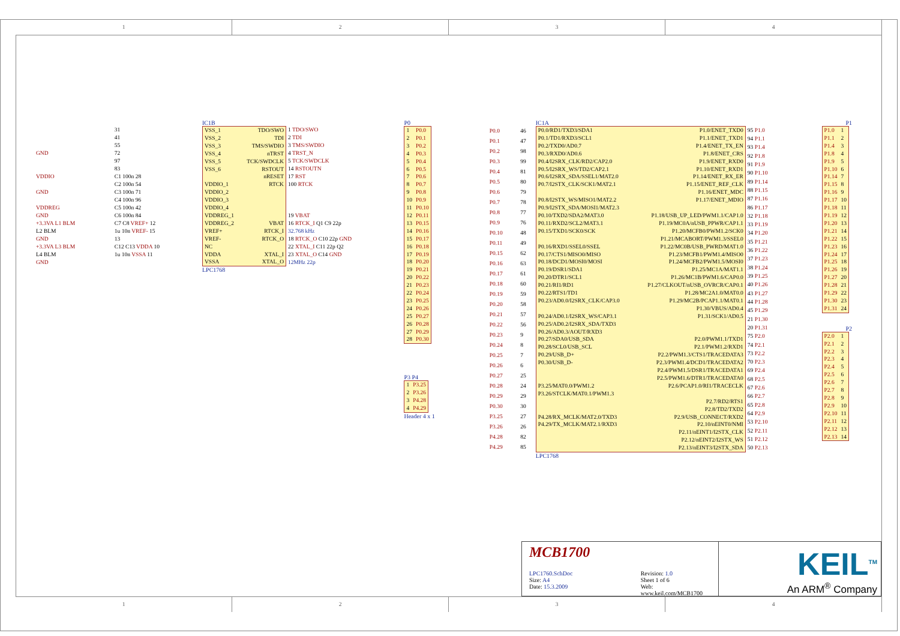1 2 3 4
IC1B
| | 31 |
| | 41 |
| | 55 |
| GND | 72 |
| | 97 |
| | 83 |
| VDDIO | C1 100n 28 |
| | C2 100n 54 |
| GND | C3 100n 71 |
| | C4 100n 96 |
| VDDREG | C5 100n 42 |
| GND | C6 100n 84 |
| +3.3VA L1 BLM | C7 C8 VREF+ 12 |
| L2 BLM | 1u 10n VREF- 15 |
| GND | 13 |
| +3.3VA L3 BLM | C12 C13 VDDA 10 |
| L4 BLM | 1u 10n VSSA 11 |
| GND | |
| VSS_1 | TDO/SWO |
| VSS_2 | TDI |
| VSS_3 | TMS/SWDIO |
| VSS_4 | nTRST |
| VSS_5 | TCK/SWDCLK |
| VSS_6 | RSTOUT |
| | nRESET |
| VDDIO_1 | RTCK |
| VDDIO_2 | |
| VDDIO_3 | |
| VDDIO_4 | |
| VDDREG_1 | |
| VDDREG_2 | VBAT |
| VREF+ | RTCK_I |
| VREF- | RTCK_O |
| NC | |
| VDDA | XTAL_I |
| VSSA | XTAL_O |
| 1 TDO/SWO |
| 2 TDI |
| 3 TMS/SWDIO |
| 4 TRST_N |
| 5 TCK/SWDCLK |
| 14 RSTOUTN |
| 17 RST |
| 100 RTCK |
| 19 VBAT |
| 16 RTCK_I Q1 C9 22p |
| 32.768 kHz |
| 18 RTCK_O C10 22p GND |
| 22 XTAL_I C11 22p Q2 |
| 23 XTAL_O C14 GND |
| 12MHz 22p |
LPC1768
P0
| 1 | P0.0 |
| 2 | P0.1 |
| 3 | P0.2 |
| 4 | P0.3 |
| 5 | P0.4 |
| 6 | P0.5 |
| 7 | P0.6 |
| 8 | P0.7 |
| 9 | P0.8 |
| 10 | P0.9 |
| 11 | P0.10 |
| 12 | P0.11 |
| 13 | P0.15 |
| 14 | P0.16 |
| 15 | P0.17 |
| 16 | P0.18 |
| 17 | P0.19 |
| 18 | P0.20 |
| 19 | P0.21 |
| 20 | P0.22 |
| 21 | P0.23 |
| 22 | P0.24 |
| 23 | P0.25 |
| 24 | P0.26 |
| 25 | P0.27 |
| 26 | P0.28 |
| 27 | P0.29 |
| 28 | P0.30 |
P3 P4
| 1 | P3.25 |
| 2 | P3.26 |
| 3 | P4.28 |
| 4 | P4.29 |
Header 4 x 1
IC1A
| P0.0 | 46 |
| P0.1 | 47 |
| P0.2 | 98 |
| P0.3 | 99 |
| P0.4 | 81 |
| P0.5 | 80 |
| P0.6 | 79 |
| P0.7 | 78 |
| P0.8 | 77 |
| P0.9 | 76 |
| P0.10 | 48 |
| P0.11 | 49 |
| P0.15 | 62 |
| P0.16 | 63 |
| P0.17 | 61 |
| P0.18 | 60 |
| P0.19 | 59 |
| P0.20 | 58 |
| P0.21 | 57 |
| P0.22 | 56 |
| P0.23 | 9 |
| P0.24 | 8 |
| P0.25 | 7 |
| P0.26 | 6 |
| P0.27 | 25 |
| P0.28 | 24 |
| P0.29 | 29 |
| P0.30 | 30 |
| P3.25 | 27 |
| P3.26 | 26 |
| P4.28 | 82 |
| P4.29 | 85 |
| P0.0/RD1/TXD3/SDA1 | P1.0/ENET_TXD0 |
| P0.1/TD1/RXD3/SCL1 | P1.1/ENET_TXD1 |
| P0.2/TXD0/AD0.7 | P1.4/ENET_TX_EN |
| P0.3/RXD0/AD0.6 | P1.8/ENET_CRS |
| P0.4/I2SRX_CLK/RD2/CAP2.0 | P1.9/ENET_RXD0 |
| P0.5/I2SRX_WS/TD2/CAP2.1 | P1.10/ENET_RXD1 |
| P0.6/I2SRX_SDA/SSEL1/MAT2.0 | P1.14/ENET_RX_ER |
| P0.7/I2STX_CLK/SCK1/MAT2.1 | P1.15/ENET_REF_CLK |
| | P1.16/ENET_MDC |
| P0.8/I2STX_WS/MISO1/MAT2.2 | P1.17/ENET_MDIO |
| P0.9/I2STX_SDA/MOSI1/MAT2.3 | |
| P0.10/TXD2/SDA2/MAT3.0 | P1.18/USB_UP_LED/PWM1.1/CAP1.0 |
| P0.11/RXD2/SCL2/MAT3.1 | P1.19/MC0A/nUSB_PPWR/CAP1.1 |
| P0.15/TXD1/SCK0/SCK | P1.20/MCFB0/PWM1.2/SCK0 |
| | P1.21/MCABORT/PWM1.3/SSEL0 |
| P0.16/RXD1/SSEL0/SSEL | P1.22/MC0B/USB_PWRD/MAT1.0 |
| P0.17/CTS1/MISO0/MISO | P1.23/MCFB1/PWM1.4/MISO0 |
| P0.18/DCD1/MOSI0/MOSI | P1.24/MCFB2/PWM1.5/MOSI0 |
| P0.19/DSR1/SDA1 | P1.25/MC1A/MAT1.1 |
| P0.20/DTR1/SCL1 | P1.26/MC1B/PWM1.6/CAP0.0 |
| P0.21/RI1/RD1 | P1.27/CLKOUT/nUSB_OVRCR/CAP0.1 |
| P0.22/RTS1/TD1 | P1.28/MC2A1.0/MAT0.0 |
| P0.23/AD0.0/I2SRX_CLK/CAP3.0 | P1.29/MC2B/PCAP1.1/MAT0.1 |
| | P1.30/VBUS/AD0.4 |
| P0.24/AD0.1/I2SRX_WS/CAP3.1 | P1.31/SCK1/AD0.5 |
| P0.25/AD0.2/I2SRX_SDA/TXD3 | |
| P0.26/AD0.3/AOUT/RXD3 | |
| P0.27/SDA0/USB_SDA | P2.0/PWM1.1/TXD1 |
| P0.28/SCL0/USB_SCL | P2.1/PWM1.2/RXD1 |
| P0.29/USB_D+ | P2.2/PWM1.3/CTS1/TRACEDATA3 |
| P0.30/USB_D- | P2.3/PWM1.4/DCD1/TRACEDATA2 |
| | P2.4/PWM1.5/DSR1/TRACEDATA1 |
| | P2.5/PWM1.6/DTR1/TRACEDATA0 |
| P3.25/MAT0.0/PWM1.2 | P2.6/PCAP1.0/RI1/TRACECLK |
| P3.26/STCLK/MAT0.1/PWM1.3 | |
| | P2.7/RD2/RTS1 |
| | P2.8/TD2/TXD2 |
| P4.28/RX_MCLK/MAT2.0/TXD3 | P2.9/USB_CONNECT/RXD2 |
| P4.29/TX_MCLK/MAT2.1/RXD3 | P2.10/nEINT0/NMI |
| | P2.11/nEINT1/I2STX_CLK |
| | P2.12/nEINT2/I2STX_WS |
| | P2.13/nEINT3/I2STX_SDA |
| 95 P1.0 |
| 94 P1.1 |
| 93 P1.4 |
| 92 P1.8 |
| 91 P1.9 |
| 90 P1.10 |
| 89 P1.14 |
| 88 P1.15 |
| 87 P1.16 |
| 86 P1.17 |
| 32 P1.18 |
| 33 P1.19 |
| 34 P1.20 |
| 35 P1.21 |
| 36 P1.22 |
| 37 P1.23 |
| 38 P1.24 |
| 39 P1.25 |
| 40 P1.26 |
| 43 P1.27 |
| 44 P1.28 |
| 45 P1.29 |
| 21 P1.30 |
| 20 P1.31 |
| 75 P2.0 |
| 74 P2.1 |
| 73 P2.2 |
| 70 P2.3 |
| 69 P2.4 |
| 68 P2.5 |
| 67 P2.6 |
| 66 P2.7 |
| 65 P2.8 |
| 64 P2.9 |
| 53 P2.10 |
| 52 P2.11 |
| 51 P2.12 |
| 50 P2.13 |
LPC1768
P1
| P1.0 | 1 |
| P1.1 | 2 |
| P1.4 | 3 |
| P1.8 | 4 |
| P1.9 | 5 |
| P1.10 | 6 |
| P1.14 | 7 |
| P1.15 | 8 |
| P1.16 | 9 |
| P1.17 | 10 |
| P1.18 | 11 |
| P1.19 | 12 |
| P1.20 | 13 |
| P1.21 | 14 |
| P1.22 | 15 |
| P1.23 | 16 |
| P1.24 | 17 |
| P1.25 | 18 |
| P1.26 | 19 |
| P1.27 | 20 |
| P1.28 | 21 |
| P1.29 | 22 |
| P1.30 | 23 |
| P1.31 | 24 |
P2
| P2.0 | 1 |
| P2.1 | 2 |
| P2.2 | 3 |
| P2.3 | 4 |
| P2.4 | 5 |
| P2.5 | 6 |
| P2.6 | 7 |
| P2.7 | 8 |
| P2.8 | 9 |
| P2.9 | 10 |
| P2.10 | 11 |
| P2.11 | 12 |
| P2.12 | 13 |
| P2.13 | 14 |
MCB1700
LPC1760.SchDoc
Size: A4
Date: 15.3.2009
Revision: 1.0
Sheet 1 of 6
Web: www.keil.com/MCB1700
KEIL<sup>TM</sup>
An ARM<sup>®</sup> Company
1 2 3 4